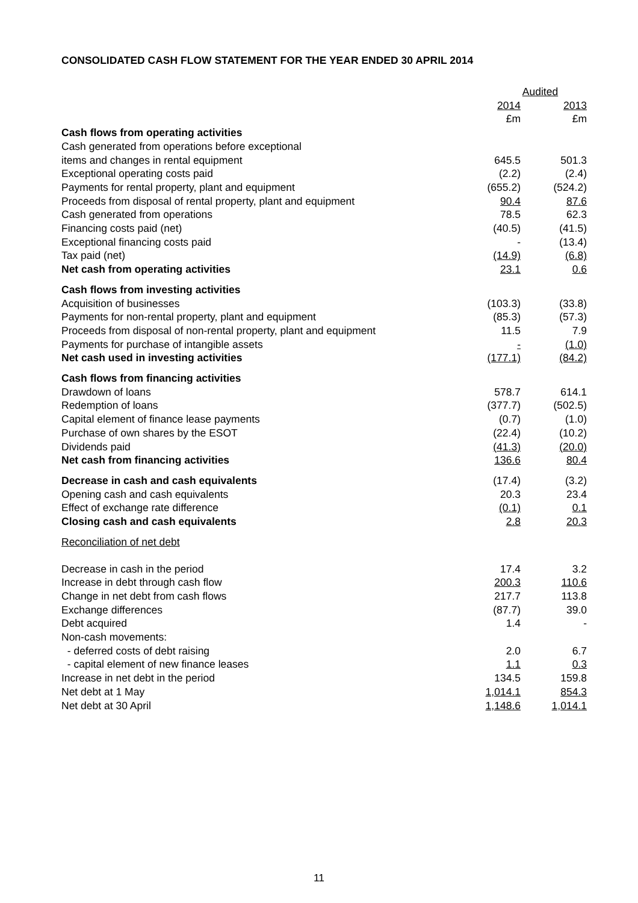CONSOLIDATED CASH FLOW STATEMENT FOR THE YEAR ENDED 30 APRIL 2014
| | Audited | |
| | 2014 | 2013 |
| | £m | £m |
| Cash flows from operating activities | | |
| Cash generated from operations before exceptional | | |
| items and changes in rental equipment | 645.5 | 501.3 |
| Exceptional operating costs paid | (2.2) | (2.4) |
| Payments for rental property, plant and equipment | (655.2) | (524.2) |
| Proceeds from disposal of rental property, plant and equipment | 90.4 | 87.6 |
| Cash generated from operations | 78.5 | 62.3 |
| Financing costs paid (net) | (40.5) | (41.5) |
| Exceptional financing costs paid | - | (13.4) |
| Tax paid (net) | (14.9) | (6.8) |
| Net cash from operating activities | 23.1 | 0.6 |
| Cash flows from investing activities | | |
| Acquisition of businesses | (103.3) | (33.8) |
| Payments for non-rental property, plant and equipment | (85.3) | (57.3) |
| Proceeds from disposal of non-rental property, plant and equipment | 11.5 | 7.9 |
| Payments for purchase of intangible assets | - | (1.0) |
| Net cash used in investing activities | (177.1) | (84.2) |
| Cash flows from financing activities | | |
| Drawdown of loans | 578.7 | 614.1 |
| Redemption of loans | (377.7) | (502.5) |
| Capital element of finance lease payments | (0.7) | (1.0) |
| Purchase of own shares by the ESOT | (22.4) | (10.2) |
| Dividends paid | (41.3) | (20.0) |
| Net cash from financing activities | 136.6 | 80.4 |
| Decrease in cash and cash equivalents | (17.4) | (3.2) |
| Opening cash and cash equivalents | 20.3 | 23.4 |
| Effect of exchange rate difference | (0.1) | 0.1 |
| Closing cash and cash equivalents | 2.8 | 20.3 |
| Reconciliation of net debt | | |
| Decrease in cash in the period | 17.4 | 3.2 |
| Increase in debt through cash flow | 200.3 | 110.6 |
| Change in net debt from cash flows | 217.7 | 113.8 |
| Exchange differences | (87.7) | 39.0 |
| Debt acquired | 1.4 | - |
| Non-cash movements: | | |
| - deferred costs of debt raising | 2.0 | 6.7 |
| - capital element of new finance leases | 1.1 | 0.3 |
| Increase in net debt in the period | 134.5 | 159.8 |
| Net debt at 1 May | 1,014.1 | 854.3 |
| Net debt at 30 April | 1,148.6 | 1,014.1 |
11